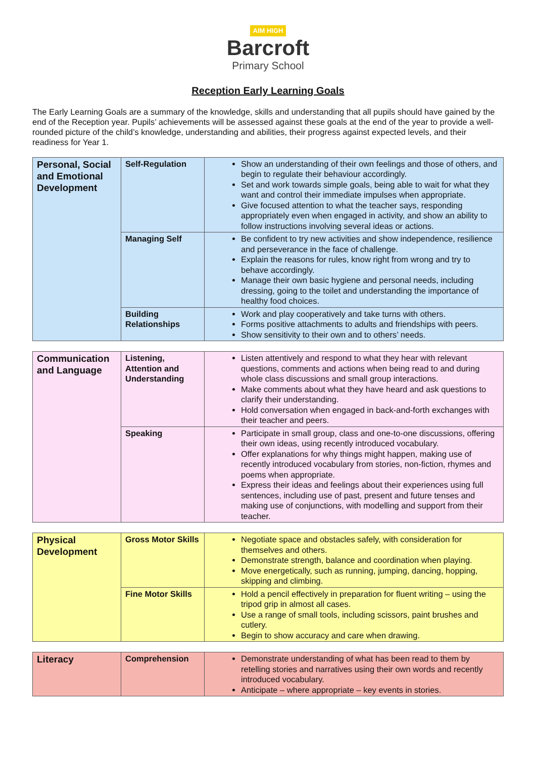AIM HIGH
Barcroft
Primary School
Reception Early Learning Goals
The Early Learning Goals are a summary of the knowledge, skills and understanding that all pupils should have gained by the end of the Reception year. Pupils’ achievements will be assessed against these goals at the end of the year to provide a well-rounded picture of the child’s knowledge, understanding and abilities, their progress against expected levels, and their readiness for Year 1.
| Personal, Social and Emotional Development | Self-Regulation | Show an understanding of their own feelings and those of others, and begin to regulate their behaviour accordingly. Set and work towards simple goals, being able to wait for what they want and control their immediate impulses when appropriate. Give focused attention to what the teacher says, responding appropriately even when engaged in activity, and show an ability to follow instructions involving several ideas or actions. |
| | Managing Self | Be confident to try new activities and show independence, resilience and perseverance in the face of challenge. Explain the reasons for rules, know right from wrong and try to behave accordingly. Manage their own basic hygiene and personal needs, including dressing, going to the toilet and understanding the importance of healthy food choices. |
| | Building Relationships | Work and play cooperatively and take turns with others. Forms positive attachments to adults and friendships with peers. Show sensitivity to their own and to others’ needs. |
| Communication and Language | Listening, Attention and Understanding | Listen attentively and respond to what they hear with relevant questions, comments and actions when being read to and during whole class discussions and small group interactions. Make comments about what they have heard and ask questions to clarify their understanding. Hold conversation when engaged in back-and-forth exchanges with their teacher and peers. |
| | Speaking | Participate in small group, class and one-to-one discussions, offering their own ideas, using recently introduced vocabulary. Offer explanations for why things might happen, making use of recently introduced vocabulary from stories, non-fiction, rhymes and poems when appropriate. Express their ideas and feelings about their experiences using full sentences, including use of past, present and future tenses and making use of conjunctions, with modelling and support from their teacher. |
| Physical Development | Gross Motor Skills | Negotiate space and obstacles safely, with consideration for themselves and others. Demonstrate strength, balance and coordination when playing. Move energetically, such as running, jumping, dancing, hopping, skipping and climbing. |
| | Fine Motor Skills | Hold a pencil effectively in preparation for fluent writing – using the tripod grip in almost all cases. Use a range of small tools, including scissors, paint brushes and cutlery. Begin to show accuracy and care when drawing. |
| Literacy | Comprehension | Demonstrate understanding of what has been read to them by retelling stories and narratives using their own words and recently introduced vocabulary. Anticipate – where appropriate – key events in stories. |